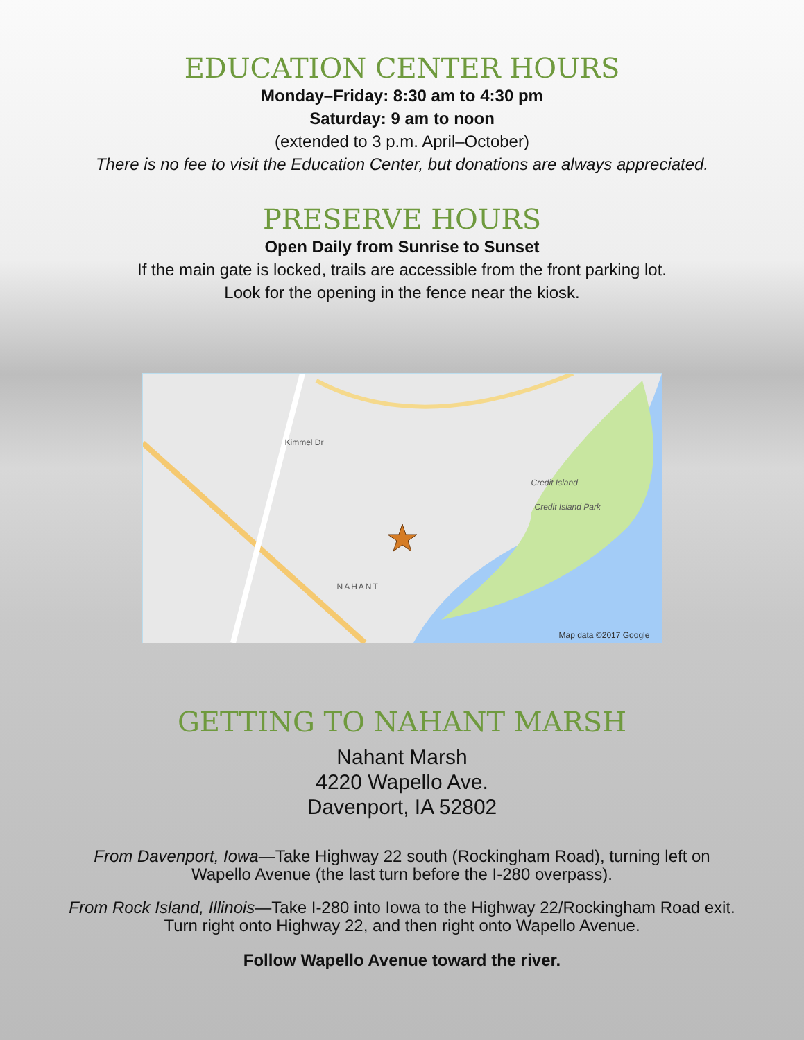EDUCATION CENTER HOURS
Monday–Friday: 8:30 am to 4:30 pm
Saturday: 9 am to noon
(extended to 3 p.m. April–October)
There is no fee to visit the Education Center, but donations are always appreciated.
PRESERVE HOURS
Open Daily from Sunrise to Sunset
If the main gate is locked, trails are accessible from the front parking lot.
Look for the opening in the fence near the kiosk.
Kimmel Dr
Credit Island
Credit Island Park
NAHANT
Map data ©2017 Google
GETTING TO NAHANT MARSH
Nahant Marsh
4220 Wapello Ave.
Davenport, IA 52802
From Davenport, Iowa—Take Highway 22 south (Rockingham Road), turning left on
Wapello Avenue (the last turn before the I-280 overpass).
From Rock Island, Illinois—Take I-280 into Iowa to the Highway 22/Rockingham Road exit.
Turn right onto Highway 22, and then right onto Wapello Avenue.
Follow Wapello Avenue toward the river.